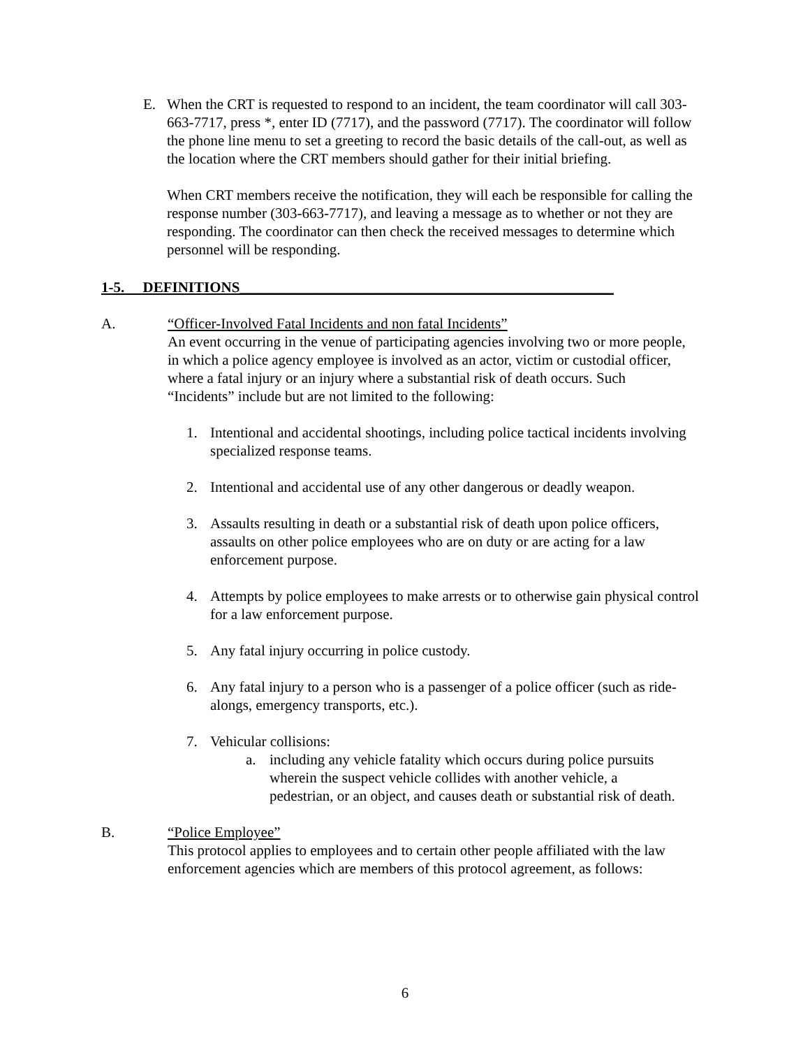E. When the CRT is requested to respond to an incident, the team coordinator will call 303-663-7717, press *, enter ID (7717), and the password (7717). The coordinator will follow the phone line menu to set a greeting to record the basic details of the call-out, as well as the location where the CRT members should gather for their initial briefing.
When CRT members receive the notification, they will each be responsible for calling the response number (303-663-7717), and leaving a message as to whether or not they are responding. The coordinator can then check the received messages to determine which personnel will be responding.
1-5. DEFINITIONS___________________________________________________
A. “Officer-Involved Fatal Incidents and non fatal Incidents”
An event occurring in the venue of participating agencies involving two or more people, in which a police agency employee is involved as an actor, victim or custodial officer, where a fatal injury or an injury where a substantial risk of death occurs. Such “Incidents” include but are not limited to the following:
1. Intentional and accidental shootings, including police tactical incidents involving specialized response teams.
2. Intentional and accidental use of any other dangerous or deadly weapon.
3. Assaults resulting in death or a substantial risk of death upon police officers, assaults on other police employees who are on duty or are acting for a law enforcement purpose.
4. Attempts by police employees to make arrests or to otherwise gain physical control for a law enforcement purpose.
5. Any fatal injury occurring in police custody.
6. Any fatal injury to a person who is a passenger of a police officer (such as ride-alongs, emergency transports, etc.).
7. Vehicular collisions:
a. including any vehicle fatality which occurs during police pursuits wherein the suspect vehicle collides with another vehicle, a pedestrian, or an object, and causes death or substantial risk of death.
B. “Police Employee”
This protocol applies to employees and to certain other people affiliated with the law enforcement agencies which are members of this protocol agreement, as follows:
6